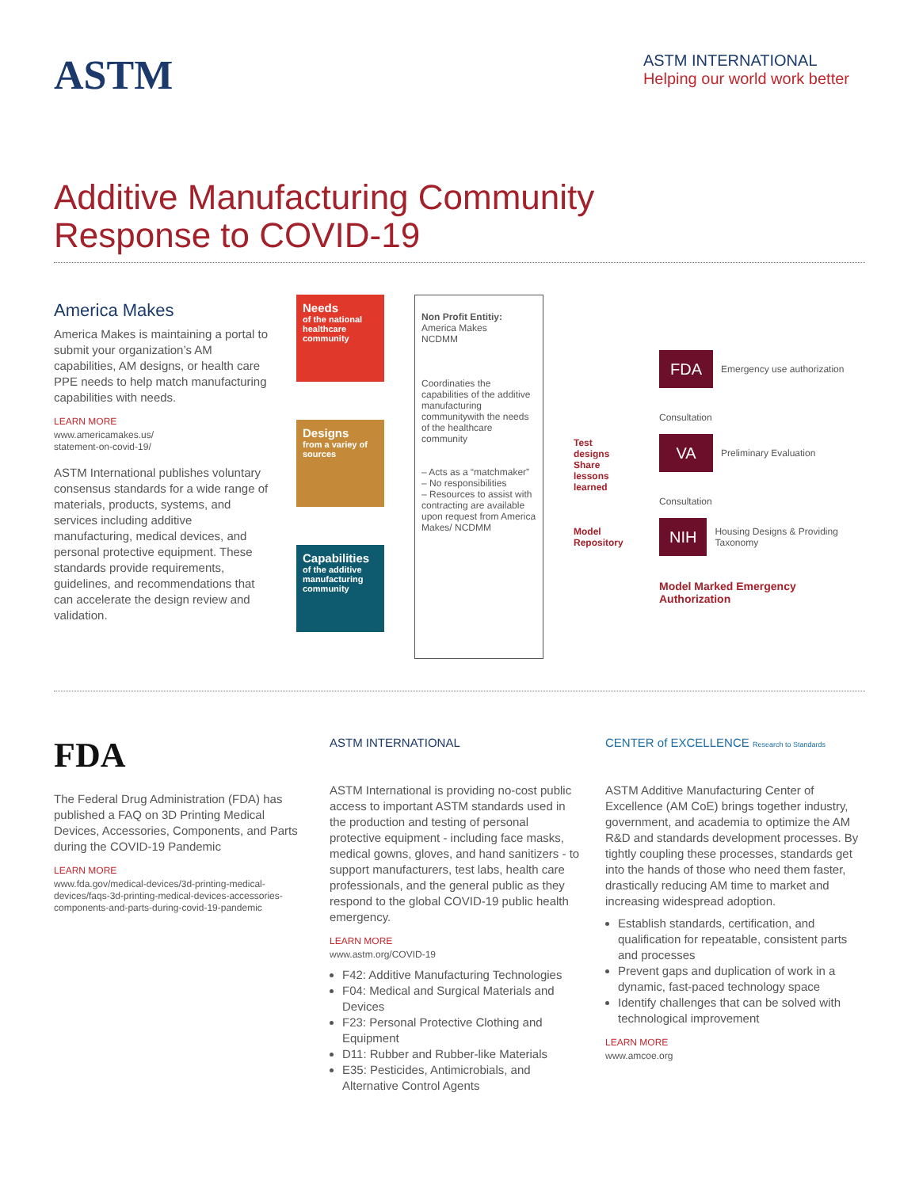ASTM
ASTM INTERNATIONAL
Helping our world work better
Additive Manufacturing Community
Response to COVID-19
America Makes
America Makes is maintaining a portal to submit your organization’s AM capabilities, AM designs, or health care PPE needs to help match manufacturing capabilities with needs.
LEARN MORE
www.americamakes.us/
statement-on-covid-19/
ASTM International publishes voluntary consensus standards for a wide range of materials, products, systems, and services including additive manufacturing, medical devices, and personal protective equipment. These standards provide requirements, guidelines, and recommendations that can accelerate the design review and validation.
Needs
of the national healthcare community
Designs
from a variey of sources
Capabilities
of the additive manufacturing community
Non Profit Entitiy:
America Makes
NCDMM
Coordinaties the capabilities of the additive manufacturing communitywith the needs of the healthcare community
– Acts as a “matchmaker”
– No responsibilities
– Resources to assist with contracting are available upon request from America Makes/ NCDMM
Test designs
Share lessons learned
Model Repository
FDA
Emergency use authorization
Consultation
VA
Preliminary Evaluation
Consultation
NIH
Housing Designs & Providing Taxonomy
Model Marked Emergency Authorization
FDA
The Federal Drug Administration (FDA) has published a FAQ on 3D Printing Medical Devices, Accessories, Components, and Parts during the COVID-19 Pandemic
LEARN MORE
www.fda.gov/medical-devices/3d-printing-medical-devices/faqs-3d-printing-medical-devices-accessories-components-and-parts-during-covid-19-pandemic
ASTM INTERNATIONAL
ASTM International is providing no-cost public access to important ASTM standards used in the production and testing of personal protective equipment - including face masks, medical gowns, gloves, and hand sanitizers - to support manufacturers, test labs, health care professionals, and the general public as they respond to the global COVID-19 public health emergency.
LEARN MORE
www.astm.org/COVID-19
F42: Additive Manufacturing Technologies
F04: Medical and Surgical Materials and Devices
F23: Personal Protective Clothing and Equipment
D11: Rubber and Rubber-like Materials
E35: Pesticides, Antimicrobials, and Alternative Control Agents
CENTER of EXCELLENCE Research to Standards
ASTM Additive Manufacturing Center of Excellence (AM CoE) brings together industry, government, and academia to optimize the AM R&D and standards development processes. By tightly coupling these processes, standards get into the hands of those who need them faster, drastically reducing AM time to market and increasing widespread adoption.
Establish standards, certification, and qualification for repeatable, consistent parts and processes
Prevent gaps and duplication of work in a dynamic, fast-paced technology space
Identify challenges that can be solved with technological improvement
LEARN MORE
www.amcoe.org